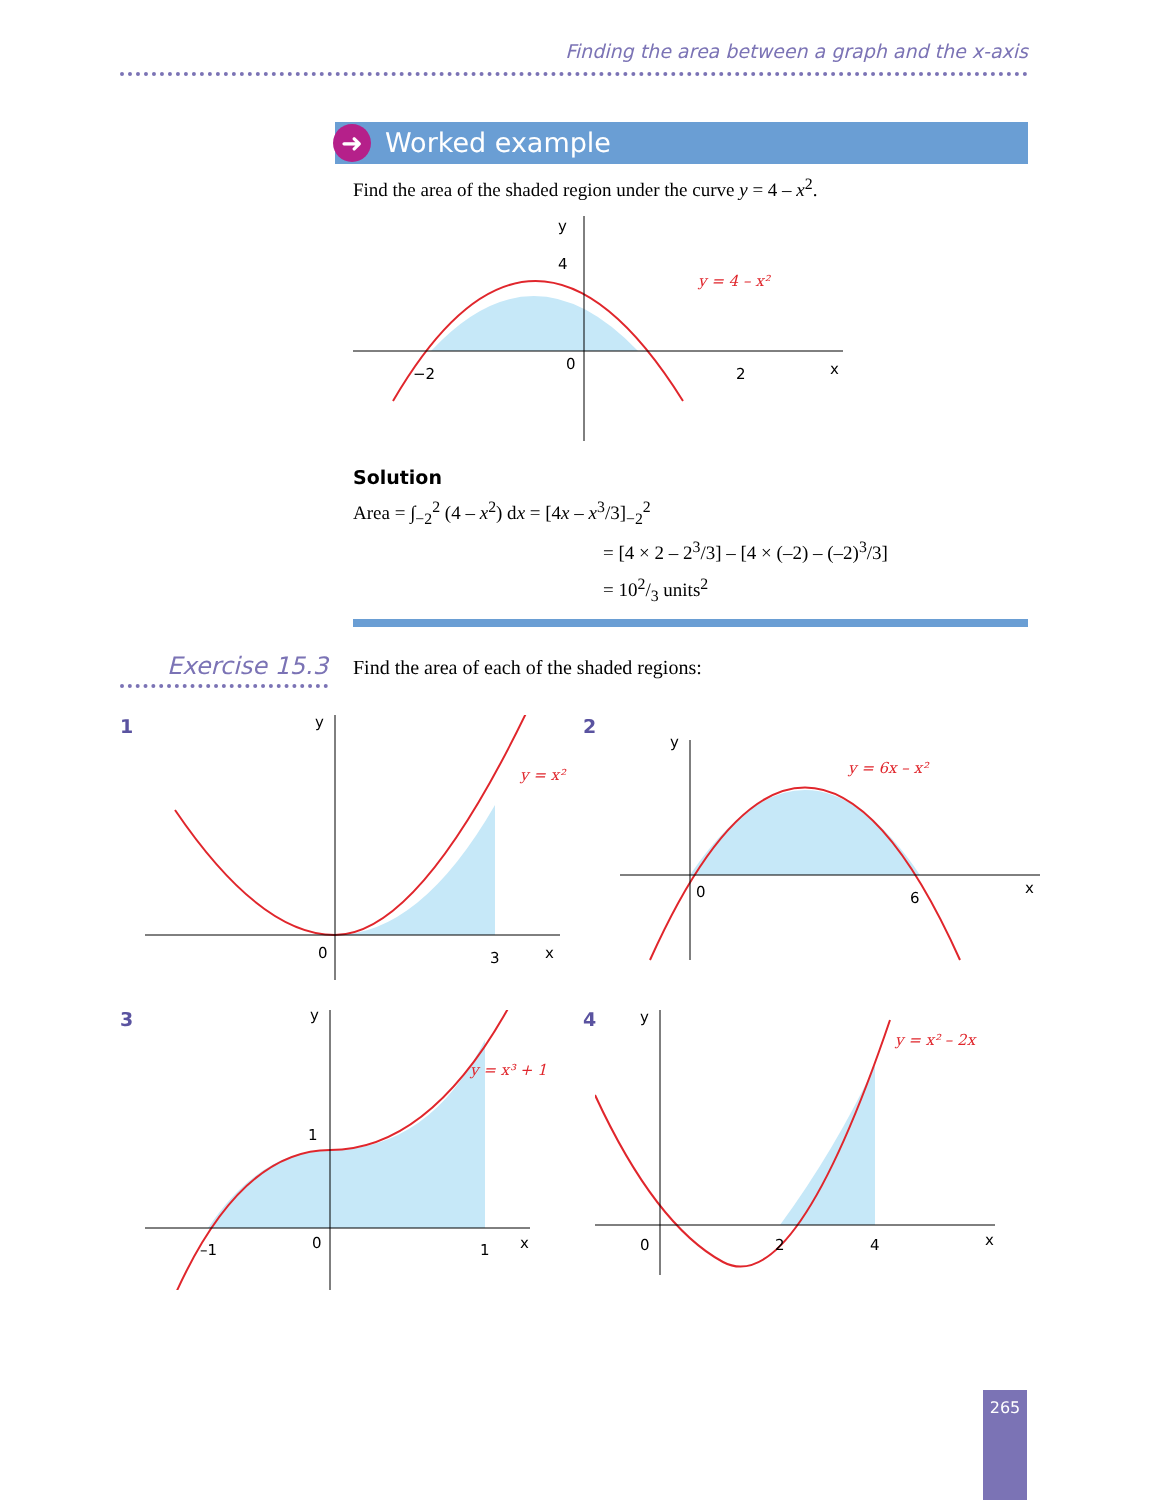Finding the area between a graph and the x-axis
➜ Worked example
Find the area of the shaded region under the curve y = 4 – x<sup>2</sup>.
y
4
−2
0
2
x
y = 4 – x²
Solution
Area = ∫<sub>−2</sub><sup>2</sup> (4 – x<sup>2</sup>) dx = [4x – x<sup>3</sup>/3]<sub>−2</sub><sup>2</sup>
= [4 × 2 – 2<sup>3</sup>/3] – [4 × (–2) – (–2)<sup>3</sup>/3]
= 102/3 units<sup>2</sup>
Exercise 15.3
Find the area of each of the shaded regions:
1
y
0
3
x
y = x²
2
y
0
6
x
y = 6x – x²
3
y
1
–1
0
1
x
y = x³ + 1
4
y
0
2
4
x
y = x² – 2x
265